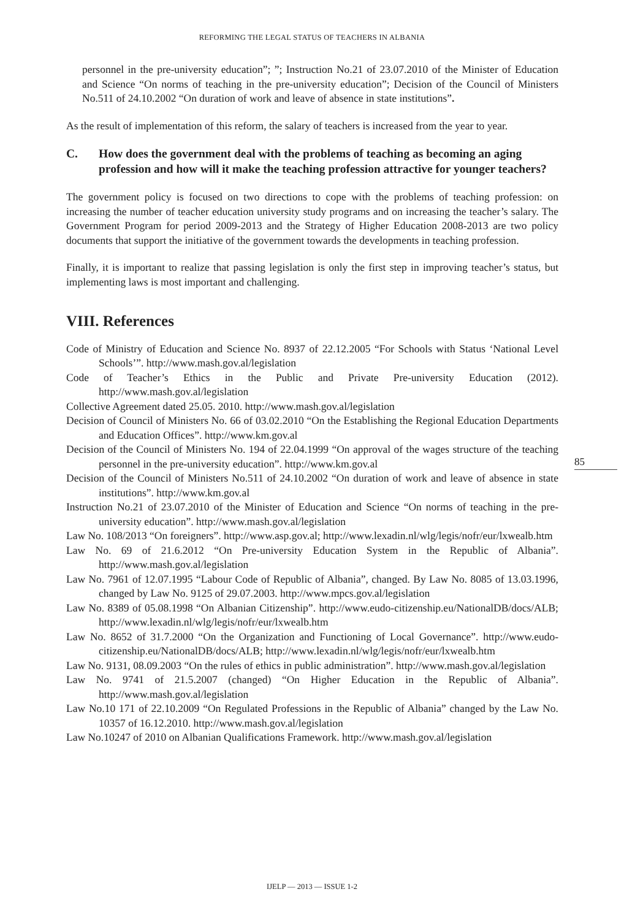REFORMING THE LEGAL STATUS OF TEACHERS IN ALBANIA
personnel in the pre-university education”; ”; Instruction No.21 of 23.07.2010 of the Minister of Education and Science “On norms of teaching in the pre-university education”; Decision of the Council of Ministers No.511 of 24.10.2002 “On duration of work and leave of absence in state institutions”.
As the result of implementation of this reform, the salary of teachers is increased from the year to year.
C. How does the government deal with the problems of teaching as becoming an aging profession and how will it make the teaching profession attractive for younger teachers?
The government policy is focused on two directions to cope with the problems of teaching profession: on increasing the number of teacher education university study programs and on increasing the teacher’s salary. The Government Program for period 2009-2013 and the Strategy of Higher Education 2008-2013 are two policy documents that support the initiative of the government towards the developments in teaching profession.
Finally, it is important to realize that passing legislation is only the first step in improving teacher’s status, but implementing laws is most important and challenging.
VIII. References
Code of Ministry of Education and Science No. 8937 of 22.12.2005 “For Schools with Status ‘National Level Schools’”. http://www.mash.gov.al/legislation
Code of Teacher’s Ethics in the Public and Private Pre-university Education (2012). http://www.mash.gov.al/legislation
Collective Agreement dated 25.05. 2010. http://www.mash.gov.al/legislation
Decision of Council of Ministers No. 66 of 03.02.2010 “On the Establishing the Regional Education Departments and Education Offices”. http://www.km.gov.al
Decision of the Council of Ministers No. 194 of 22.04.1999 “On approval of the wages structure of the teaching personnel in the pre-university education”. http://www.km.gov.al
Decision of the Council of Ministers No.511 of 24.10.2002 “On duration of work and leave of absence in state institutions”. http://www.km.gov.al
Instruction No.21 of 23.07.2010 of the Minister of Education and Science “On norms of teaching in the pre-university education”. http://www.mash.gov.al/legislation
Law No. 108/2013 “On foreigners”. http://www.asp.gov.al; http://www.lexadin.nl/wlg/legis/nofr/eur/lxwealb.htm
Law No. 69 of 21.6.2012 “On Pre-university Education System in the Republic of Albania”. http://www.mash.gov.al/legislation
Law No. 7961 of 12.07.1995 “Labour Code of Republic of Albania”, changed. By Law No. 8085 of 13.03.1996, changed by Law No. 9125 of 29.07.2003. http://www.mpcs.gov.al/legislation
Law No. 8389 of 05.08.1998 “On Albanian Citizenship”. http://www.eudo-citizenship.eu/NationalDB/docs/ALB; http://www.lexadin.nl/wlg/legis/nofr/eur/lxwealb.htm
Law No. 8652 of 31.7.2000 “On the Organization and Functioning of Local Governance”. http://www.eudo-citizenship.eu/NationalDB/docs/ALB; http://www.lexadin.nl/wlg/legis/nofr/eur/lxwealb.htm
Law No. 9131, 08.09.2003 “On the rules of ethics in public administration”. http://www.mash.gov.al/legislation
Law No. 9741 of 21.5.2007 (changed) “On Higher Education in the Republic of Albania”. http://www.mash.gov.al/legislation
Law No.10 171 of 22.10.2009 “On Regulated Professions in the Republic of Albania” changed by the Law No. 10357 of 16.12.2010. http://www.mash.gov.al/legislation
Law No.10247 of 2010 on Albanian Qualifications Framework. http://www.mash.gov.al/legislation
85
IJELP — 2013 — ISSUE 1-2